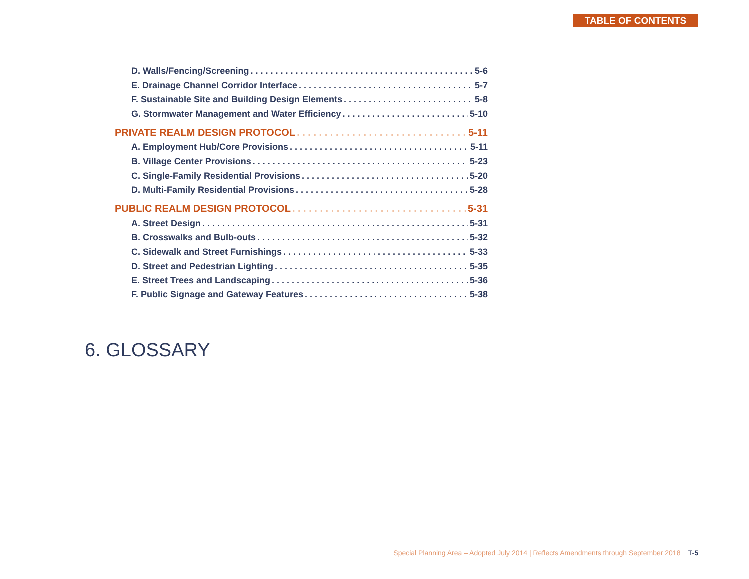TABLE OF CONTENTS
D. Walls/Fencing/Screening 5-6
E. Drainage Channel Corridor Interface 5-7
F. Sustainable Site and Building Design Elements 5-8
G. Stormwater Management and Water Efficiency 5-10
PRIVATE REALM DESIGN PROTOCOL 5-11
A. Employment Hub/Core Provisions 5-11
B. Village Center Provisions 5-23
C. Single-Family Residential Provisions 5-20
D. Multi-Family Residential Provisions 5-28
PUBLIC REALM DESIGN PROTOCOL 5-31
A. Street Design 5-31
B. Crosswalks and Bulb-outs 5-32
C. Sidewalk and Street Furnishings 5-33
D. Street and Pedestrian Lighting 5-35
E. Street Trees and Landscaping 5-36
F. Public Signage and Gateway Features 5-38
6. GLOSSARY
Special Planning Area – Adopted July 2014 | Reflects Amendments through September 2018 T-5